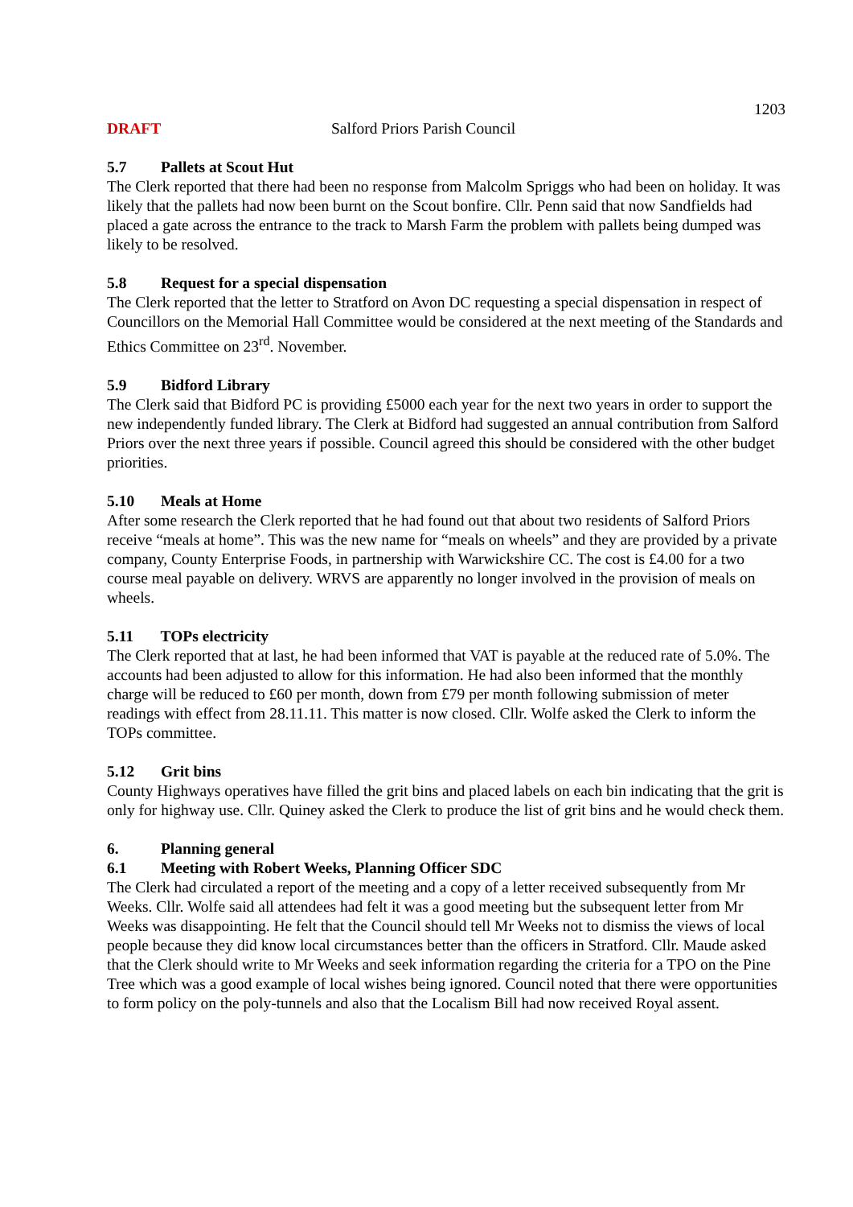1203
DRAFT Salford Priors Parish Council
5.7 Pallets at Scout Hut
The Clerk reported that there had been no response from Malcolm Spriggs who had been on holiday. It was likely that the pallets had now been burnt on the Scout bonfire. Cllr. Penn said that now Sandfields had placed a gate across the entrance to the track to Marsh Farm the problem with pallets being dumped was likely to be resolved.
5.8 Request for a special dispensation
The Clerk reported that the letter to Stratford on Avon DC requesting a special dispensation in respect of Councillors on the Memorial Hall Committee would be considered at the next meeting of the Standards and Ethics Committee on 23<sup>rd</sup>. November.
5.9 Bidford Library
The Clerk said that Bidford PC is providing £5000 each year for the next two years in order to support the new independently funded library. The Clerk at Bidford had suggested an annual contribution from Salford Priors over the next three years if possible. Council agreed this should be considered with the other budget priorities.
5.10 Meals at Home
After some research the Clerk reported that he had found out that about two residents of Salford Priors receive “meals at home”. This was the new name for “meals on wheels” and they are provided by a private company, County Enterprise Foods, in partnership with Warwickshire CC. The cost is £4.00 for a two course meal payable on delivery. WRVS are apparently no longer involved in the provision of meals on wheels.
5.11 TOPs electricity
The Clerk reported that at last, he had been informed that VAT is payable at the reduced rate of 5.0%. The accounts had been adjusted to allow for this information. He had also been informed that the monthly charge will be reduced to £60 per month, down from £79 per month following submission of meter readings with effect from 28.11.11. This matter is now closed. Cllr. Wolfe asked the Clerk to inform the TOPs committee.
5.12 Grit bins
County Highways operatives have filled the grit bins and placed labels on each bin indicating that the grit is only for highway use. Cllr. Quiney asked the Clerk to produce the list of grit bins and he would check them.
6. Planning general
6.1 Meeting with Robert Weeks, Planning Officer SDC
The Clerk had circulated a report of the meeting and a copy of a letter received subsequently from Mr Weeks. Cllr. Wolfe said all attendees had felt it was a good meeting but the subsequent letter from Mr Weeks was disappointing. He felt that the Council should tell Mr Weeks not to dismiss the views of local people because they did know local circumstances better than the officers in Stratford. Cllr. Maude asked that the Clerk should write to Mr Weeks and seek information regarding the criteria for a TPO on the Pine Tree which was a good example of local wishes being ignored. Council noted that there were opportunities to form policy on the poly-tunnels and also that the Localism Bill had now received Royal assent.